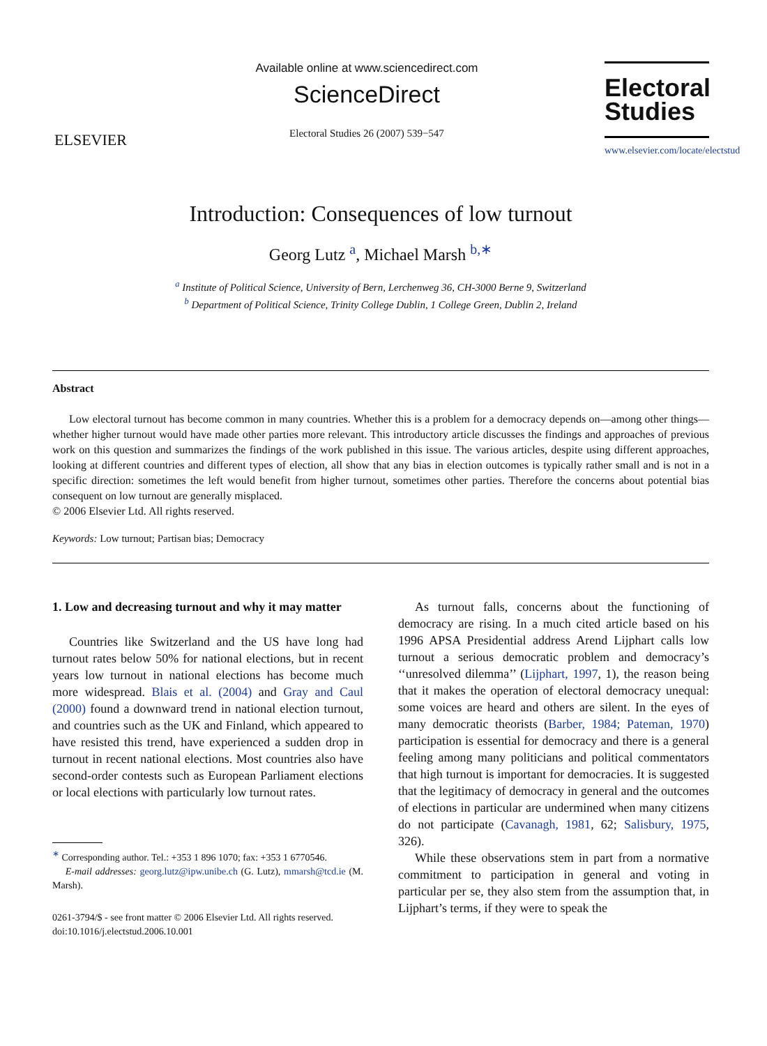ELSEVIER
Available online at www.sciencedirect.com
ScienceDirect
Electoral Studies 26 (2007) 539−547
Electoral
Studies
www.elsevier.com/locate/electstud
Introduction: Consequences of low turnout
Georg Lutz <sup>a</sup>, Michael Marsh <sup>b,∗</sup>
<sup>a</sup> Institute of Political Science, University of Bern, Lerchenweg 36, CH-3000 Berne 9, Switzerland
<sup>b</sup> Department of Political Science, Trinity College Dublin, 1 College Green, Dublin 2, Ireland
Abstract
Low electoral turnout has become common in many countries. Whether this is a problem for a democracy depends on—among other things—whether higher turnout would have made other parties more relevant. This introductory article discusses the findings and approaches of previous work on this question and summarizes the findings of the work published in this issue. The various articles, despite using different approaches, looking at different countries and different types of election, all show that any bias in election outcomes is typically rather small and is not in a specific direction: sometimes the left would benefit from higher turnout, sometimes other parties. Therefore the concerns about potential bias consequent on low turnout are generally misplaced.
© 2006 Elsevier Ltd. All rights reserved.
Keywords: Low turnout; Partisan bias; Democracy
1. Low and decreasing turnout and why it may matter
Countries like Switzerland and the US have long had turnout rates below 50% for national elections, but in recent years low turnout in national elections has become much more widespread. Blais et al. (2004) and Gray and Caul (2000) found a downward trend in national election turnout, and countries such as the UK and Finland, which appeared to have resisted this trend, have experienced a sudden drop in turnout in recent national elections. Most countries also have second-order contests such as European Parliament elections or local elections with particularly low turnout rates.
<sup>∗</sup> Corresponding author. Tel.: +353 1 896 1070; fax: +353 1 6770546.
E-mail addresses: georg.lutz@ipw.unibe.ch (G. Lutz), mmarsh@tcd.ie (M. Marsh).
0261-3794/$ - see front matter © 2006 Elsevier Ltd. All rights reserved.
doi:10.1016/j.electstud.2006.10.001
As turnout falls, concerns about the functioning of democracy are rising. In a much cited article based on his 1996 APSA Presidential address Arend Lijphart calls low turnout a serious democratic problem and democracy’s ‘‘unresolved dilemma’’ (Lijphart, 1997, 1), the reason being that it makes the operation of electoral democracy unequal: some voices are heard and others are silent. In the eyes of many democratic theorists (Barber, 1984; Pateman, 1970) participation is essential for democracy and there is a general feeling among many politicians and political commentators that high turnout is important for democracies. It is suggested that the legitimacy of democracy in general and the outcomes of elections in particular are undermined when many citizens do not participate (Cavanagh, 1981, 62; Salisbury, 1975, 326).
While these observations stem in part from a normative commitment to participation in general and voting in particular per se, they also stem from the assumption that, in Lijphart’s terms, if they were to speak the